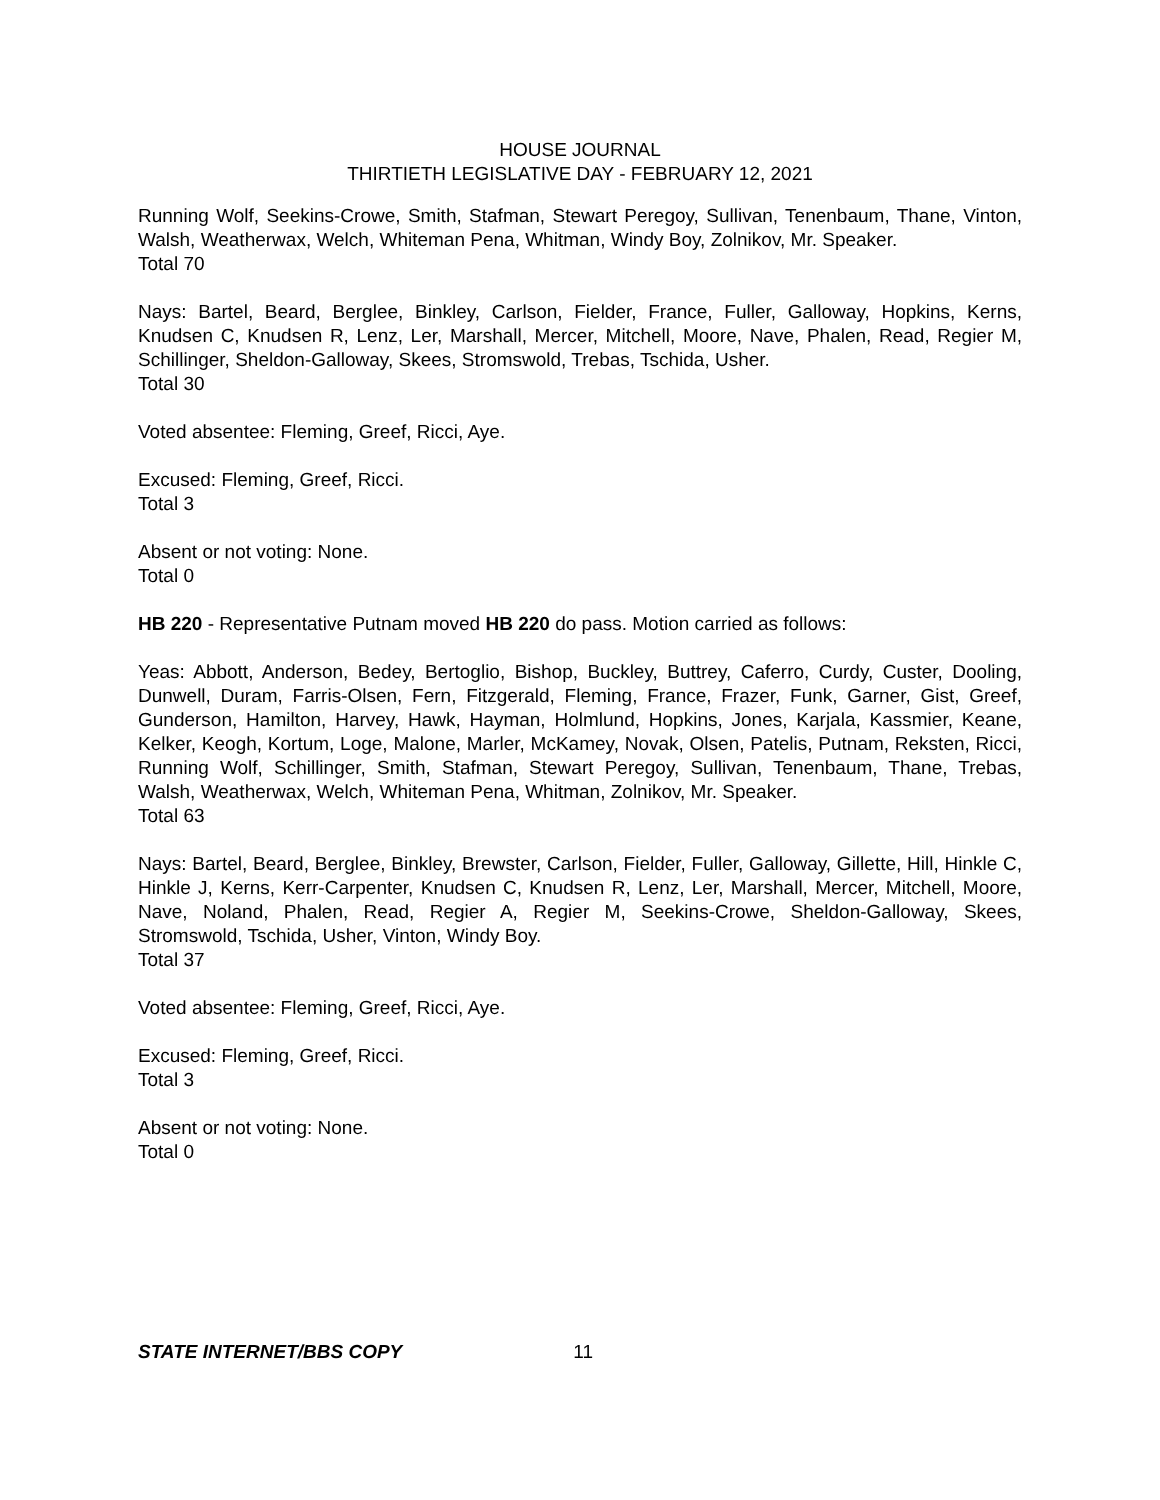HOUSE JOURNAL
THIRTIETH LEGISLATIVE DAY - FEBRUARY 12, 2021
Running Wolf, Seekins-Crowe, Smith, Stafman, Stewart Peregoy, Sullivan, Tenenbaum, Thane, Vinton, Walsh, Weatherwax, Welch, Whiteman Pena, Whitman, Windy Boy, Zolnikov, Mr. Speaker.
Total 70
Nays: Bartel, Beard, Berglee, Binkley, Carlson, Fielder, France, Fuller, Galloway, Hopkins, Kerns, Knudsen C, Knudsen R, Lenz, Ler, Marshall, Mercer, Mitchell, Moore, Nave, Phalen, Read, Regier M, Schillinger, Sheldon-Galloway, Skees, Stromswold, Trebas, Tschida, Usher.
Total 30
Voted absentee: Fleming, Greef, Ricci, Aye.
Excused: Fleming, Greef, Ricci.
Total 3
Absent or not voting: None.
Total 0
HB 220 - Representative Putnam moved HB 220 do pass. Motion carried as follows:
Yeas: Abbott, Anderson, Bedey, Bertoglio, Bishop, Buckley, Buttrey, Caferro, Curdy, Custer, Dooling, Dunwell, Duram, Farris-Olsen, Fern, Fitzgerald, Fleming, France, Frazer, Funk, Garner, Gist, Greef, Gunderson, Hamilton, Harvey, Hawk, Hayman, Holmlund, Hopkins, Jones, Karjala, Kassmier, Keane, Kelker, Keogh, Kortum, Loge, Malone, Marler, McKamey, Novak, Olsen, Patelis, Putnam, Reksten, Ricci, Running Wolf, Schillinger, Smith, Stafman, Stewart Peregoy, Sullivan, Tenenbaum, Thane, Trebas, Walsh, Weatherwax, Welch, Whiteman Pena, Whitman, Zolnikov, Mr. Speaker.
Total 63
Nays: Bartel, Beard, Berglee, Binkley, Brewster, Carlson, Fielder, Fuller, Galloway, Gillette, Hill, Hinkle C, Hinkle J, Kerns, Kerr-Carpenter, Knudsen C, Knudsen R, Lenz, Ler, Marshall, Mercer, Mitchell, Moore, Nave, Noland, Phalen, Read, Regier A, Regier M, Seekins-Crowe, Sheldon-Galloway, Skees, Stromswold, Tschida, Usher, Vinton, Windy Boy.
Total 37
Voted absentee: Fleming, Greef, Ricci, Aye.
Excused: Fleming, Greef, Ricci.
Total 3
Absent or not voting: None.
Total 0
STATE INTERNET/BBS COPY 11